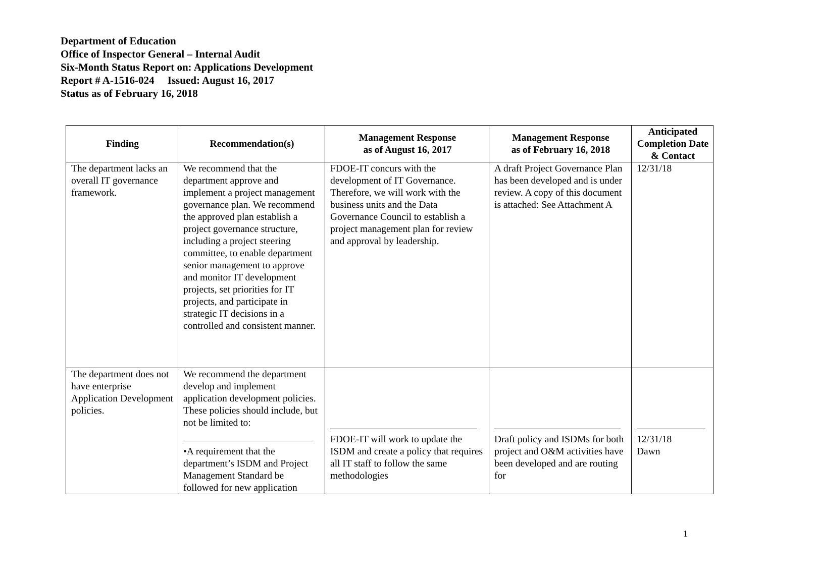Department of Education
Office of Inspector General – Internal Audit
Six-Month Status Report on: Applications Development
Report # A-1516-024 Issued: August 16, 2017
Status as of February 16, 2018
| Finding | Recommendation(s) | Management Response as of August 16, 2017 | Management Response as of February 16, 2018 | Anticipated Completion Date & Contact |
| --- | --- | --- | --- | --- |
| The department lacks an overall IT governance framework. | We recommend that the department approve and implement a project management governance plan. We recommend the approved plan establish a project governance structure, including a project steering committee, to enable department senior management to approve and monitor IT development projects, set priorities for IT projects, and participate in strategic IT decisions in a controlled and consistent manner. | FDOE-IT concurs with the development of IT Governance. Therefore, we will work with the business units and the Data Governance Council to establish a project management plan for review and approval by leadership. | A draft Project Governance Plan has been developed and is under review. A copy of this document is attached: See Attachment A | 12/31/18 |
| The department does not have enterprise Application Development policies. | We recommend the department develop and implement application development policies. These policies should include, but not be limited to: •A requirement that the department’s ISDM and Project Management Standard be followed for new application | FDOE-IT will work to update the ISDM and create a policy that requires all IT staff to follow the same methodologies | Draft policy and ISDMs for both project and O&M activities have been developed and are routing for | 12/31/18 Dawn |
1